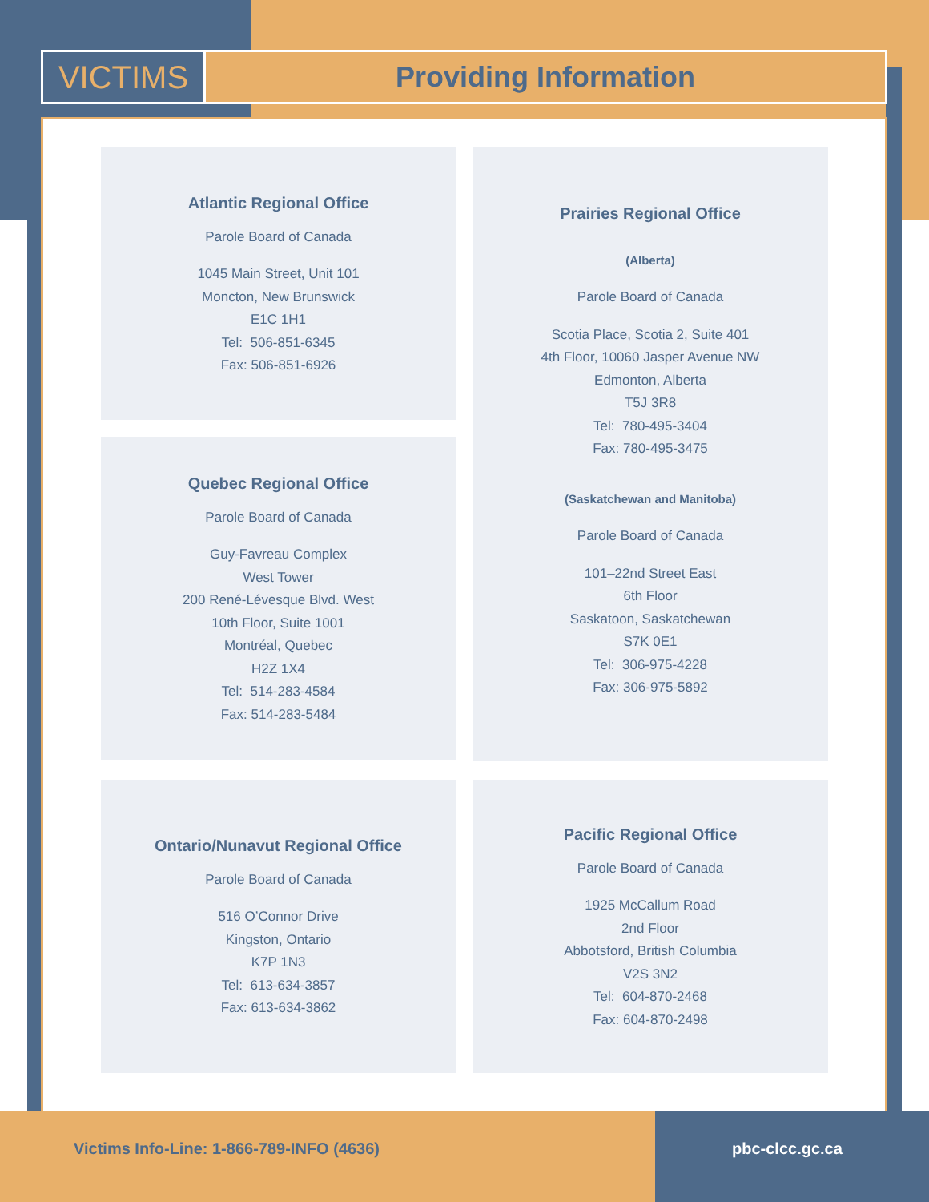VICTIMS Providing Information
Atlantic Regional Office
Parole Board of Canada
1045 Main Street, Unit 101
Moncton, New Brunswick
E1C 1H1
Tel: 506-851-6345
Fax: 506-851-6926
Prairies Regional Office
(Alberta)
Parole Board of Canada
Scotia Place, Scotia 2, Suite 401
4th Floor, 10060 Jasper Avenue NW
Edmonton, Alberta
T5J 3R8
Tel: 780-495-3404
Fax: 780-495-3475
(Saskatchewan and Manitoba)
Parole Board of Canada
101–22nd Street East
6th Floor
Saskatoon, Saskatchewan
S7K 0E1
Tel: 306-975-4228
Fax: 306-975-5892
Quebec Regional Office
Parole Board of Canada
Guy-Favreau Complex
West Tower
200 René-Lévesque Blvd. West
10th Floor, Suite 1001
Montréal, Quebec
H2Z 1X4
Tel: 514-283-4584
Fax: 514-283-5484
Ontario/Nunavut Regional Office
Parole Board of Canada
516 O’Connor Drive
Kingston, Ontario
K7P 1N3
Tel: 613-634-3857
Fax: 613-634-3862
Pacific Regional Office
Parole Board of Canada
1925 McCallum Road
2nd Floor
Abbotsford, British Columbia
V2S 3N2
Tel: 604-870-2468
Fax: 604-870-2498
Victims Info-Line: 1-866-789-INFO (4636) pbc-clcc.gc.ca